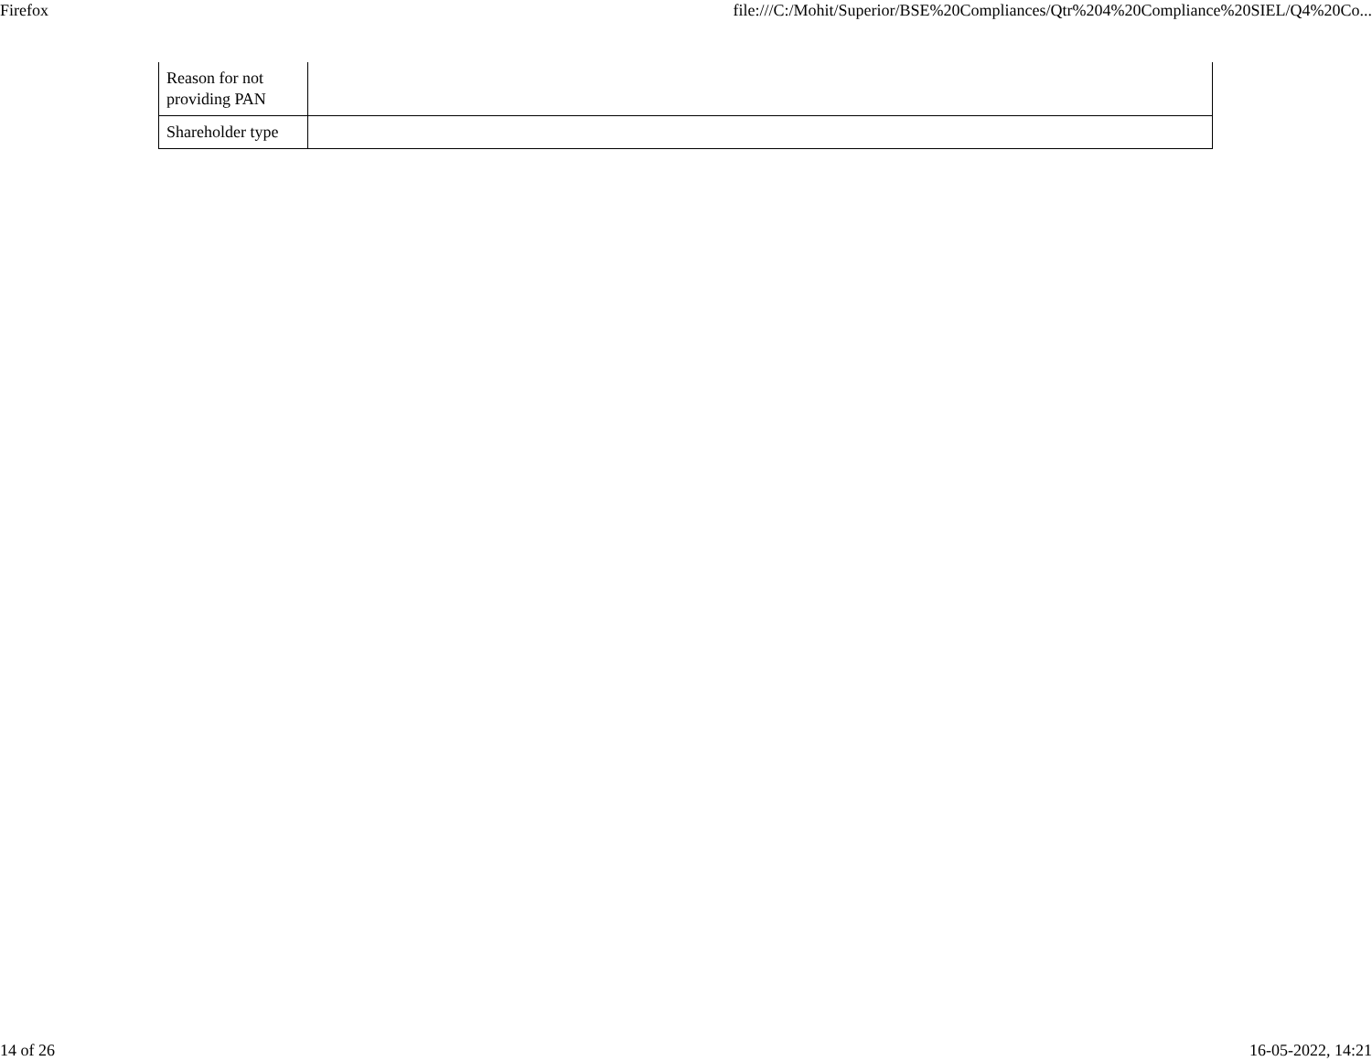Firefox file:///C:/Mohit/Superior/BSE%20Compliances/Qtr%204%20Compliance%20SIEL/Q4%20Co...
| Reason for not providing PAN | |
| Shareholder type | |
14 of 26 16-05-2022, 14:21